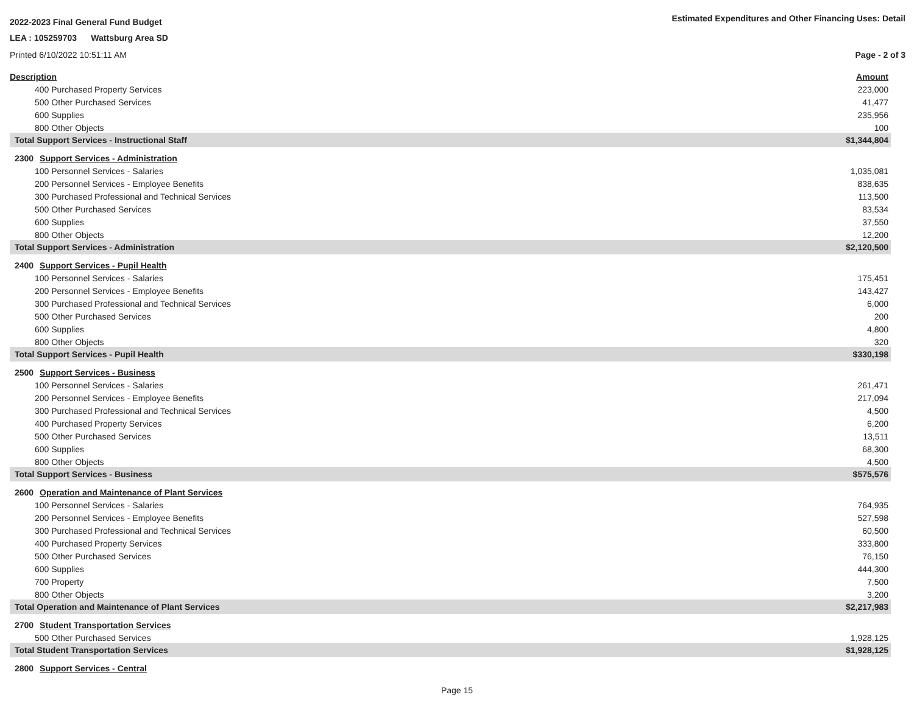2022-2023 Final General Fund Budget Estimated Expenditures and Other Financing Uses: Detail
LEA : 105259703 Wattsburg Area SD
Printed 6/10/2022 10:51:11 AM Page - 2 of 3
| Description | Amount |
| --- | --- |
| 400 Purchased Property Services | 223,000 |
| 500 Other Purchased Services | 41,477 |
| 600 Supplies | 235,956 |
| 800 Other Objects | 100 |
| Total Support Services - Instructional Staff | $1,344,804 |
| 2300 Support Services - Administration | |
| 100 Personnel Services - Salaries | 1,035,081 |
| 200 Personnel Services - Employee Benefits | 838,635 |
| 300 Purchased Professional and Technical Services | 113,500 |
| 500 Other Purchased Services | 83,534 |
| 600 Supplies | 37,550 |
| 800 Other Objects | 12,200 |
| Total Support Services - Administration | $2,120,500 |
| 2400 Support Services - Pupil Health | |
| 100 Personnel Services - Salaries | 175,451 |
| 200 Personnel Services - Employee Benefits | 143,427 |
| 300 Purchased Professional and Technical Services | 6,000 |
| 500 Other Purchased Services | 200 |
| 600 Supplies | 4,800 |
| 800 Other Objects | 320 |
| Total Support Services - Pupil Health | $330,198 |
| 2500 Support Services - Business | |
| 100 Personnel Services - Salaries | 261,471 |
| 200 Personnel Services - Employee Benefits | 217,094 |
| 300 Purchased Professional and Technical Services | 4,500 |
| 400 Purchased Property Services | 6,200 |
| 500 Other Purchased Services | 13,511 |
| 600 Supplies | 68,300 |
| 800 Other Objects | 4,500 |
| Total Support Services - Business | $575,576 |
| 2600 Operation and Maintenance of Plant Services | |
| 100 Personnel Services - Salaries | 764,935 |
| 200 Personnel Services - Employee Benefits | 527,598 |
| 300 Purchased Professional and Technical Services | 60,500 |
| 400 Purchased Property Services | 333,800 |
| 500 Other Purchased Services | 76,150 |
| 600 Supplies | 444,300 |
| 700 Property | 7,500 |
| 800 Other Objects | 3,200 |
| Total Operation and Maintenance of Plant Services | $2,217,983 |
| 2700 Student Transportation Services | |
| 500 Other Purchased Services | 1,928,125 |
| Total Student Transportation Services | $1,928,125 |
| 2800 Support Services - Central | |
Page 15